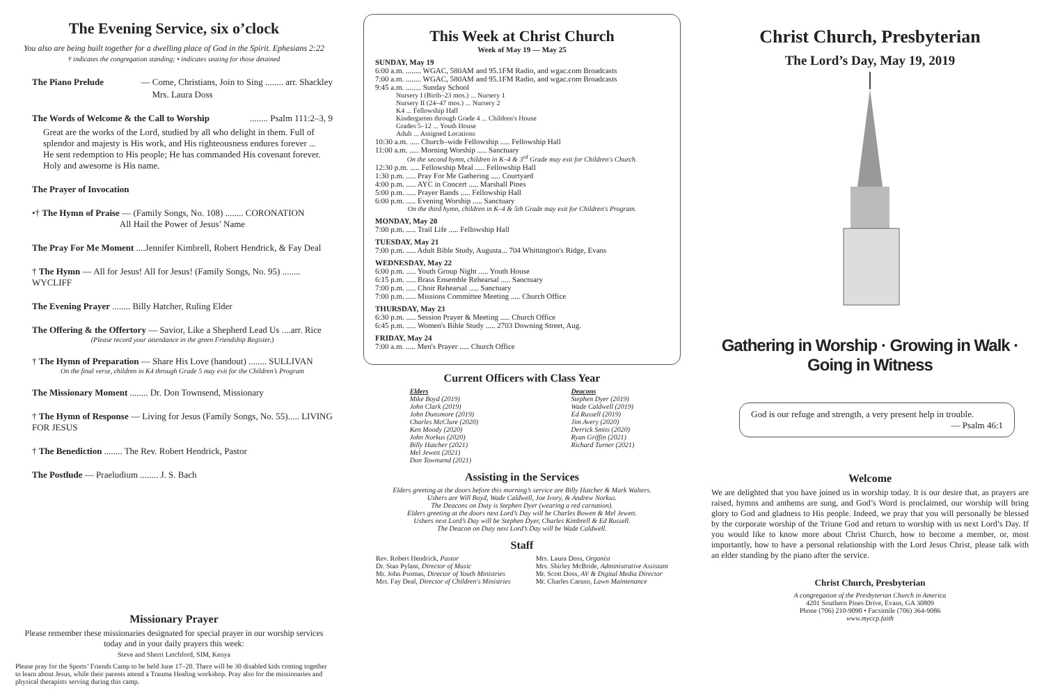The Evening Service, six o’clock
You also are being built together for a dwelling place of God in the Spirit. Ephesians 2:22
† indicates the congregation standing; • indicates seating for those detained
The Piano Prelude — Come, Christians, Join to Sing ........ arr. Shackley
Mrs. Laura Doss
The Words of Welcome & the Call to Worship ........ Psalm 111:2–3, 9
Great are the works of the Lord, studied by all who delight in them. Full of splendor and majesty is His work, and His righteousness endures forever ... He sent redemption to His people; He has commanded His covenant forever. Holy and awesome is His name.
The Prayer of Invocation
•† The Hymn of Praise — (Family Songs, No. 108) ........ CORONATION
All Hail the Power of Jesus’ Name
The Pray For Me Moment ....Jennifer Kimbrell, Robert Hendrick, & Fay Deal
† The Hymn — All for Jesus! All for Jesus! (Family Songs, No. 95) ........ WYCLIFF
The Evening Prayer ........ Billy Hatcher, Ruling Elder
The Offering & the Offertory — Savior, Like a Shepherd Lead Us ....arr. Rice
(Please record your attendance in the green Friendship Register.)
† The Hymn of Preparation — Share His Love (handout) ........ SULLIVAN
On the final verse, children in K4 through Grade 5 may exit for the Children’s Program
The Missionary Moment ........ Dr. Don Townsend, Missionary
† The Hymn of Response — Living for Jesus (Family Songs, No. 55)..... LIVING FOR JESUS
† The Benediction ........ The Rev. Robert Hendrick, Pastor
The Postlude — Praeludium ........ J. S. Bach
Missionary Prayer
Please remember these missionaries designated for special prayer in our worship services today and in your daily prayers this week:
Steve and Sherri Letchford, SIM, Kenya
Please pray for the Sports’ Friends Camp to be held June 17–20. There will be 30 disabled kids coming together to learn about Jesus, while their parents attend a Trauma Healing workshop. Pray also for the missionaries and physical therapists serving during this camp.
This Week at Christ Church
Week of May 19 — May 25
SUNDAY, May 19
6:00 a.m. ........ WGAC, 580AM and 95.1FM Radio, and wgac.com Broadcasts
7:00 a.m. ........ WGAC, 580AM and 95.1FM Radio, and wgac.com Broadcasts
9:45 a.m. ........ Sunday School
Nursery I (Birth–23 mos.) ... Nursery 1
Nursery II (24–47 mos.) ... Nursery 2
K4 ... Fellowship Hall
Kindergarten through Grade 4 ... Children's House
Grades 5–12 ... Youth House
Adult ... Assigned Locations
10:30 a.m. ..... Church–wide Fellowship ..... Fellowship Hall
11:00 a.m. ..... Morning Worship ..... Sanctuary
On the second hymn, children in K–4 & 3<sup>rd</sup> Grade may exit for Children's Church.
12:30 p.m. ..... Fellowship Meal ..... Fellowship Hall
1:30 p.m. ..... Pray For Me Gathering ..... Courtyard
4:00 p.m. ..... AYC in Concert ..... Marshall Pines
5:00 p.m. ..... Prayer Bands ..... Fellowship Hall
6:00 p.m. ..... Evening Worship ..... Sanctuary
On the third hymn, children in K–4 & 5th Grade may exit for Children's Program.
MONDAY, May 20
7:00 p.m. ..... Trail Life ..... Fellowship Hall
TUESDAY, May 21
7:00 p.m. ..... Adult Bible Study, Augusta... 704 Whittington's Ridge, Evans
WEDNESDAY, May 22
6:00 p.m. ..... Youth Group Night ..... Youth House
6:15 p.m. ..... Brass Ensemble Rehearsal ..... Sanctuary
7:00 p.m. ..... Choir Rehearsal ..... Sanctuary
7:00 p.m. ..... Missions Committee Meeting ..... Church Office
THURSDAY, May 23
6:30 p.m. ..... Session Prayer & Meeting ..... Church Office
6:45 p.m. ..... Women's Bible Study ..... 2703 Downing Street, Aug.
FRIDAY, May 24
7:00 a.m. ..... Men's Prayer ..... Church Office
Current Officers with Class Year
Elders
Mike Boyd (2019)
John Clark (2019)
John Dunsmore (2019)
Charles McClure (2020)
Ken Moody (2020)
John Norkus (2020)
Billy Hatcher (2021)
Mel Jewett (2021)
Don Townsend (2021)
Deacons
Stephen Dyer (2019)
Wade Caldwell (2019)
Ed Russell (2019)
Jim Avery (2020)
Derrick Smits (2020)
Ryan Griffin (2021)
Richard Turner (2021)
Assisting in the Services
Elders greeting at the doors before this morning’s service are Billy Hatcher & Mark Walters.
Ushers are Will Boyd, Wade Caldwell, Joe Ivory, & Andrew Norkus.
The Deacons on Duty is Stephen Dyer (wearing a red carnation).
Elders greeting at the doors next Lord’s Day will be Charles Bowen & Mel Jewett.
Ushers next Lord’s Day will be Stephen Dyer, Charles Kimbrell & Ed Russell.
The Deacon on Duty next Lord’s Day will be Wade Caldwell.
Staff
Rev. Robert Hendrick, Pastor
Dr. Stan Pylant, Director of Music
Mr. John Psomas, Director of Youth Ministries
Mrs. Fay Deal, Director of Children's Ministries
Mrs. Laura Doss, Organist
Mrs. Shirley McBride, Administrative Assistant
Mr. Scott Doss, AV & Digital Media Director
Mr. Charles Caruso, Lawn Maintenance
Christ Church, Presbyterian
The Lord’s Day, May 19, 2019
Gathering in Worship · Growing in Walk · Going in Witness
God is our refuge and strength, a very present help in trouble.
— Psalm 46:1
Welcome
We are delighted that you have joined us in worship today. It is our desire that, as prayers are raised, hymns and anthems are sung, and God’s Word is proclaimed, our worship will bring glory to God and gladness to His people. Indeed, we pray that you will personally be blessed by the corporate worship of the Triune God and return to worship with us next Lord’s Day. If you would like to know more about Christ Church, how to become a member, or, most importantly, how to have a personal relationship with the Lord Jesus Christ, please talk with an elder standing by the piano after the service.
Christ Church, Presbyterian
A congregation of the Presbyterian Church in America
4201 Southern Pines Drive, Evans, GA 30809
Phone (706) 210-9090 • Facsimile (706) 364-9086
www.myccp.faith